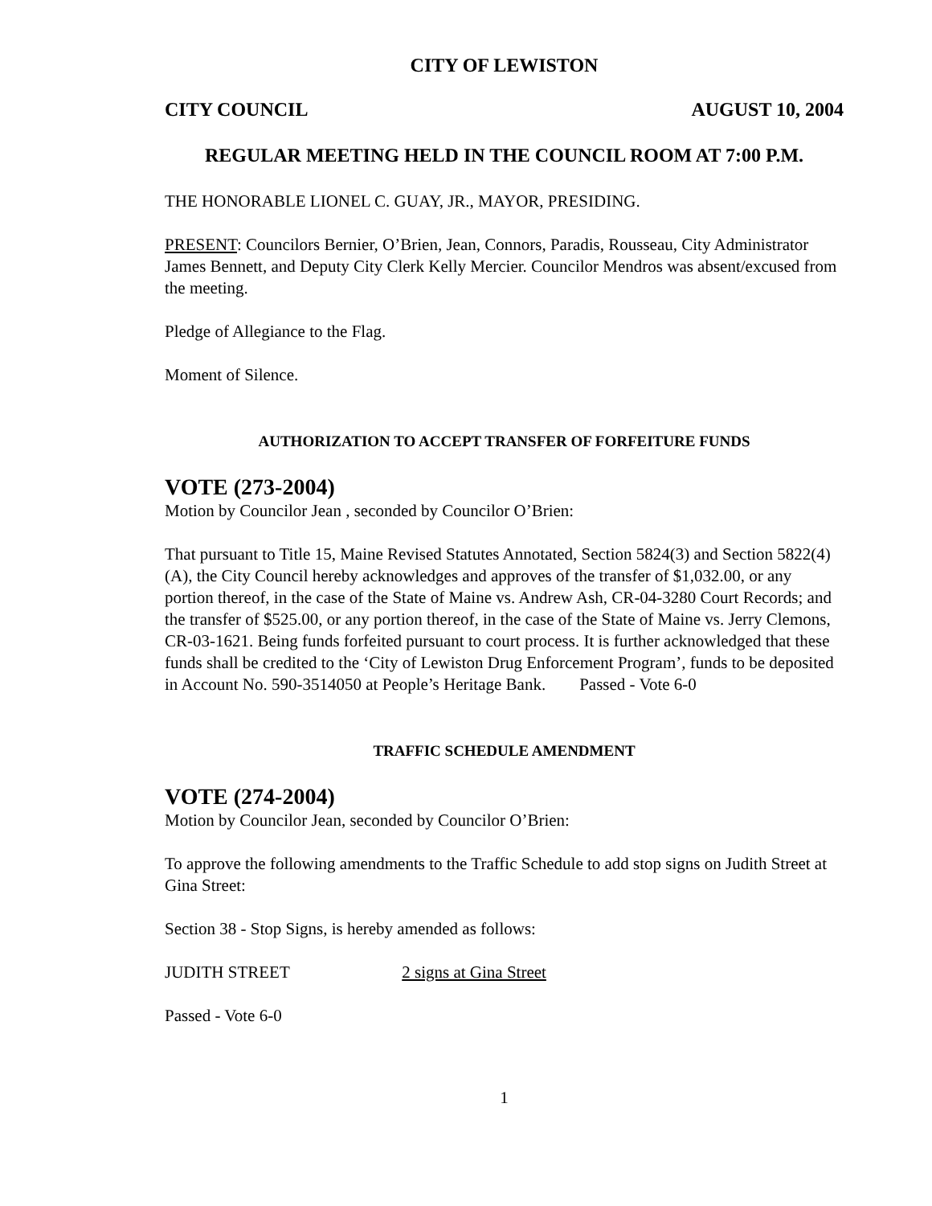CITY OF LEWISTON
CITY COUNCIL AUGUST 10, 2004
REGULAR MEETING HELD IN THE COUNCIL ROOM AT 7:00 P.M.
THE HONORABLE LIONEL C. GUAY, JR., MAYOR, PRESIDING.
PRESENT: Councilors Bernier, O’Brien, Jean, Connors, Paradis, Rousseau, City Administrator James Bennett, and Deputy City Clerk Kelly Mercier. Councilor Mendros was absent/excused from the meeting.
Pledge of Allegiance to the Flag.
Moment of Silence.
AUTHORIZATION TO ACCEPT TRANSFER OF FORFEITURE FUNDS
VOTE (273-2004)
Motion by Councilor Jean , seconded by Councilor O’Brien:
That pursuant to Title 15, Maine Revised Statutes Annotated, Section 5824(3) and Section 5822(4)(A), the City Council hereby acknowledges and approves of the transfer of $1,032.00, or any portion thereof, in the case of the State of Maine vs. Andrew Ash, CR-04-3280 Court Records; and the transfer of $525.00, or any portion thereof, in the case of the State of Maine vs. Jerry Clemons, CR-03-1621. Being funds forfeited pursuant to court process. It is further acknowledged that these funds shall be credited to the ‘City of Lewiston Drug Enforcement Program’, funds to be deposited in Account No. 590-3514050 at People’s Heritage Bank. Passed - Vote 6-0
TRAFFIC SCHEDULE AMENDMENT
VOTE (274-2004)
Motion by Councilor Jean, seconded by Councilor O’Brien:
To approve the following amendments to the Traffic Schedule to add stop signs on Judith Street at Gina Street:
Section 38 - Stop Signs, is hereby amended as follows:
JUDITH STREET 2 signs at Gina Street
Passed - Vote 6-0
1